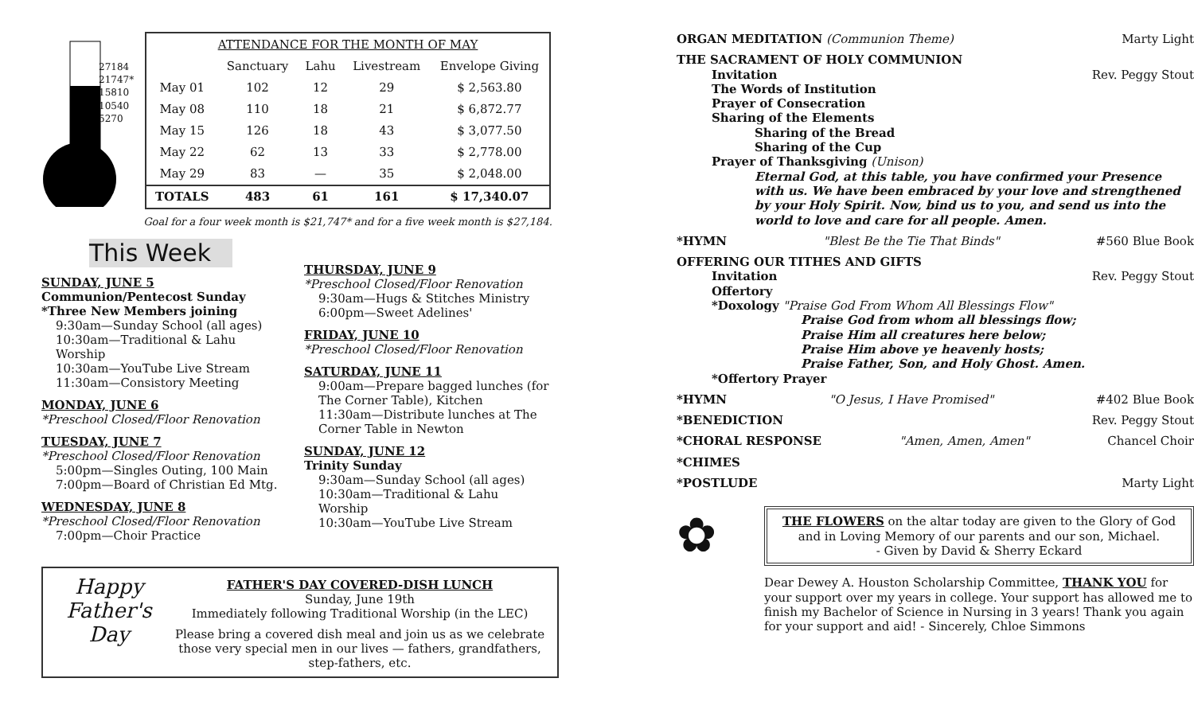27184
21747*
15810
10540
5270
| ATTENDANCE FOR THE MONTH OF MAY | | | | |
| --- | --- | --- | --- | --- |
| | Sanctuary | Lahu | Livestream | Envelope Giving |
| May 01 | 102 | 12 | 29 | $ 2,563.80 |
| May 08 | 110 | 18 | 21 | $ 6,872.77 |
| May 15 | 126 | 18 | 43 | $ 3,077.50 |
| May 22 | 62 | 13 | 33 | $ 2,778.00 |
| May 29 | 83 | — | 35 | $ 2,048.00 |
| TOTALS | 483 | 61 | 161 | $ 17,340.07 |
Goal for a four week month is $21,747* and for a five week month is $27,184.
This Week
SUNDAY, JUNE 5
Communion/Pentecost Sunday
*Three New Members joining
9:30am—Sunday School (all ages)
10:30am—Traditional & Lahu Worship
10:30am—YouTube Live Stream
11:30am—Consistory Meeting
MONDAY, JUNE 6
*Preschool Closed/Floor Renovation
TUESDAY, JUNE 7
*Preschool Closed/Floor Renovation
5:00pm—Singles Outing, 100 Main
7:00pm—Board of Christian Ed Mtg.
WEDNESDAY, JUNE 8
*Preschool Closed/Floor Renovation
7:00pm—Choir Practice
THURSDAY, JUNE 9
*Preschool Closed/Floor Renovation
9:30am—Hugs & Stitches Ministry
6:00pm—Sweet Adelines'
FRIDAY, JUNE 10
*Preschool Closed/Floor Renovation
SATURDAY, JUNE 11
9:00am—Prepare bagged lunches (for The Corner Table), Kitchen
11:30am—Distribute lunches at The Corner Table in Newton
SUNDAY, JUNE 12
Trinity Sunday
9:30am—Sunday School (all ages)
10:30am—Traditional & Lahu Worship
10:30am—YouTube Live Stream
Happy Father's Day
FATHER'S DAY COVERED-DISH LUNCH
Sunday, June 19th
Immediately following Traditional Worship (in the LEC)
Please bring a covered dish meal and join us as we celebrate those very special men in our lives — fathers, grandfathers, step-fathers, etc.
ORGAN MEDITATION (Communion Theme) Marty Light
THE SACRAMENT OF HOLY COMMUNION
Invitation Rev. Peggy Stout
The Words of Institution
Prayer of Consecration
Sharing of the Elements
Sharing of the Bread
Sharing of the Cup
Prayer of Thanksgiving (Unison)
Eternal God, at this table, you have confirmed your Presence with us. We have been embraced by your love and strengthened by your Holy Spirit. Now, bind us to you, and send us into the world to love and care for all people. Amen.
*HYMN "Blest Be the Tie That Binds" #560 Blue Book
OFFERING OUR TITHES AND GIFTS
Invitation Rev. Peggy Stout
Offertory
*Doxology "Praise God From Whom All Blessings Flow"
Praise God from whom all blessings flow;
Praise Him all creatures here below;
Praise Him above ye heavenly hosts;
Praise Father, Son, and Holy Ghost. Amen.
*Offertory Prayer
*HYMN "O Jesus, I Have Promised" #402 Blue Book
*BENEDICTION Rev. Peggy Stout
*CHORAL RESPONSE "Amen, Amen, Amen" Chancel Choir
*CHIMES
*POSTLUDE Marty Light
✿
THE FLOWERS on the altar today are given to the Glory of God and in Loving Memory of our parents and our son, Michael.
- Given by David & Sherry Eckard
Dear Dewey A. Houston Scholarship Committee, THANK YOU for your support over my years in college. Your support has allowed me to finish my Bachelor of Science in Nursing in 3 years! Thank you again for your support and aid! - Sincerely, Chloe Simmons